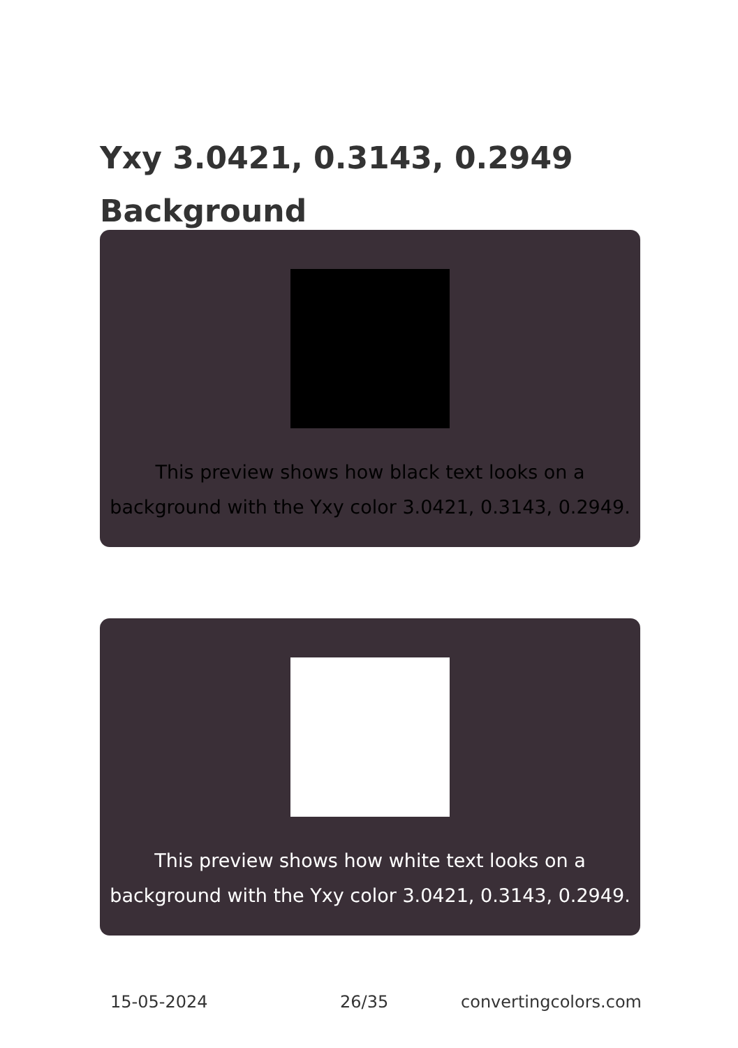Yxy 3.0421, 0.3143, 0.2949
Background
This preview shows how black text looks on a
background with the Yxy color 3.0421, 0.3143, 0.2949.
This preview shows how white text looks on a
background with the Yxy color 3.0421, 0.3143, 0.2949.
15-05-2024 26/35 convertingcolors.com